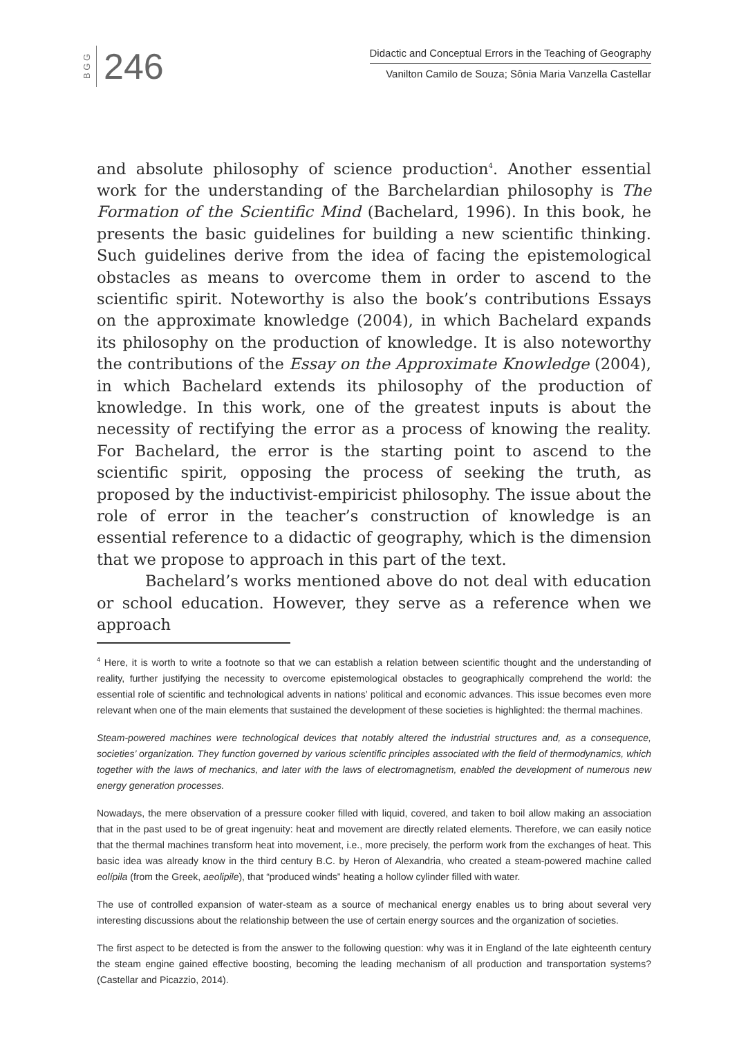B G G
246
Didactic and Conceptual Errors in the Teaching of Geography
Vanilton Camilo de Souza; Sônia Maria Vanzella Castellar
and absolute philosophy of science production<sup>4</sup>. Another essential work for the understanding of the Barchelardian philosophy is The Formation of the Scientific Mind (Bachelard, 1996). In this book, he presents the basic guidelines for building a new scientific thinking. Such guidelines derive from the idea of facing the epistemological obstacles as means to overcome them in order to ascend to the scientific spirit. Noteworthy is also the book’s contributions Essays on the approximate knowledge (2004), in which Bachelard expands its philosophy on the production of knowledge. It is also noteworthy the contributions of the Essay on the Approximate Knowledge (2004), in which Bachelard extends its philosophy of the production of knowledge. In this work, one of the greatest inputs is about the necessity of rectifying the error as a process of knowing the reality. For Bachelard, the error is the starting point to ascend to the scientific spirit, opposing the process of seeking the truth, as proposed by the inductivist-empiricist philosophy. The issue about the role of error in the teacher’s construction of knowledge is an essential reference to a didactic of geography, which is the dimension that we propose to approach in this part of the text.
Bachelard’s works mentioned above do not deal with education or school education. However, they serve as a reference when we approach
<sup>4</sup> Here, it is worth to write a footnote so that we can establish a relation between scientific thought and the understanding of reality, further justifying the necessity to overcome epistemological obstacles to geographically comprehend the world: the essential role of scientific and technological advents in nations’ political and economic advances. This issue becomes even more relevant when one of the main elements that sustained the development of these societies is highlighted: the thermal machines.
Steam-powered machines were technological devices that notably altered the industrial structures and, as a consequence, societies’ organization. They function governed by various scientific principles associated with the field of thermodynamics, which together with the laws of mechanics, and later with the laws of electromagnetism, enabled the development of numerous new energy generation processes.
Nowadays, the mere observation of a pressure cooker filled with liquid, covered, and taken to boil allow making an association that in the past used to be of great ingenuity: heat and movement are directly related elements. Therefore, we can easily notice that the thermal machines transform heat into movement, i.e., more precisely, the perform work from the exchanges of heat. This basic idea was already know in the third century B.C. by Heron of Alexandria, who created a steam-powered machine called eolípila (from the Greek, aeolipile), that “produced winds” heating a hollow cylinder filled with water.
The use of controlled expansion of water-steam as a source of mechanical energy enables us to bring about several very interesting discussions about the relationship between the use of certain energy sources and the organization of societies.
The first aspect to be detected is from the answer to the following question: why was it in England of the late eighteenth century the steam engine gained effective boosting, becoming the leading mechanism of all production and transportation systems? (Castellar and Picazzio, 2014).